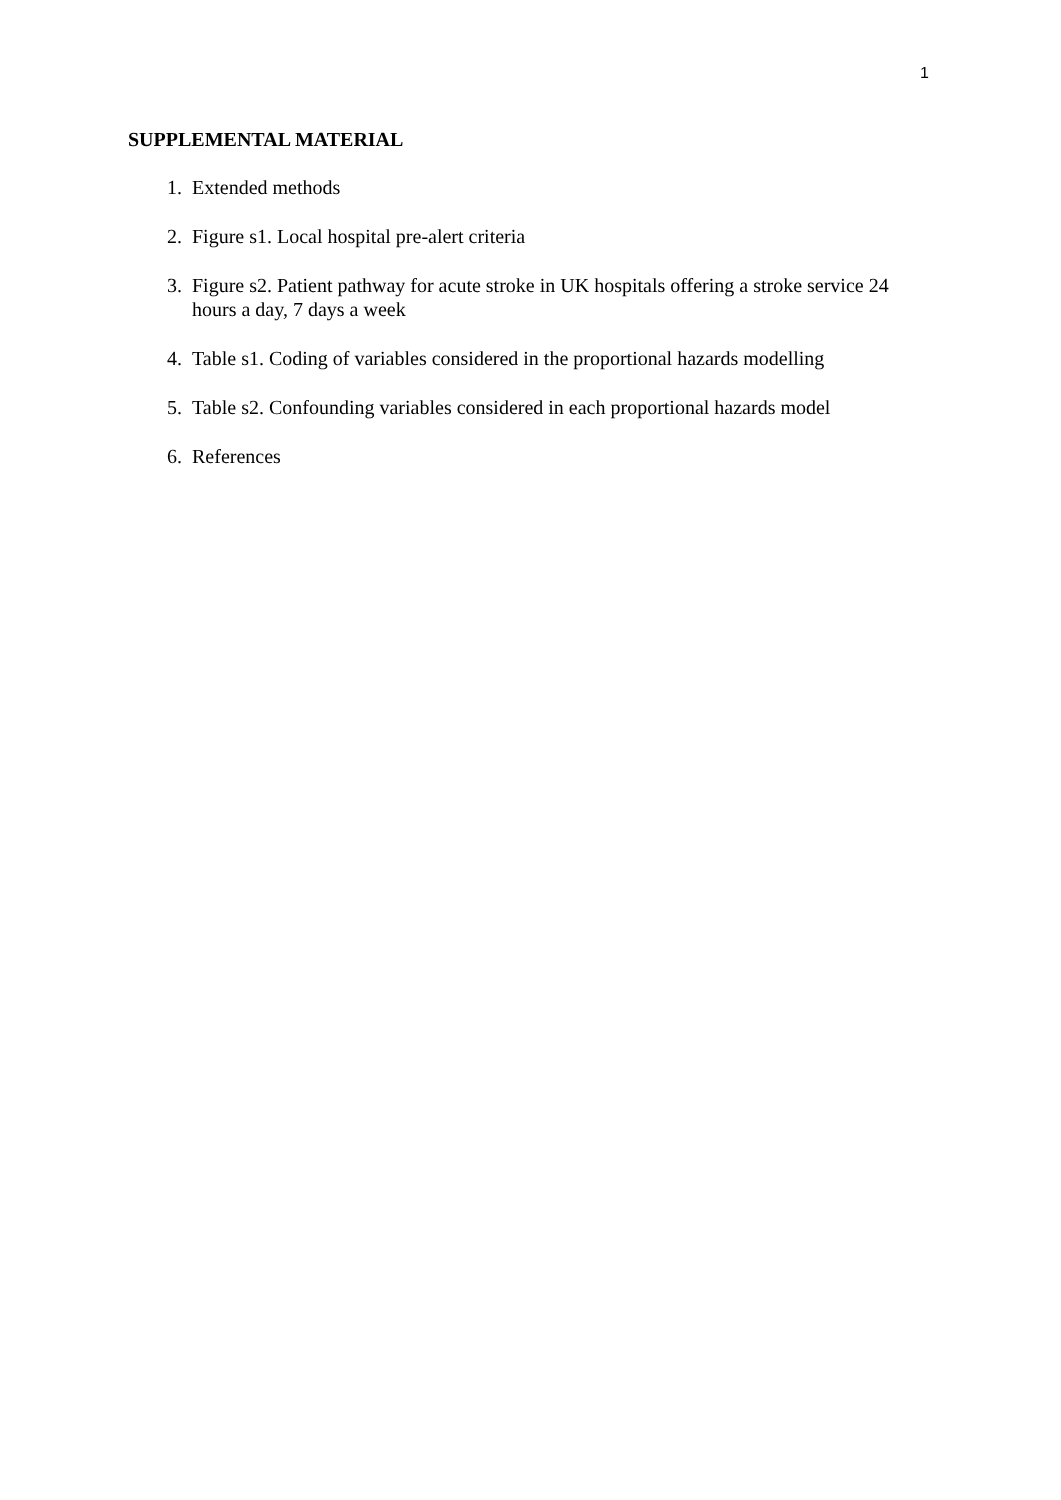1
SUPPLEMENTAL MATERIAL
1. Extended methods
2. Figure s1. Local hospital pre-alert criteria
3. Figure s2. Patient pathway for acute stroke in UK hospitals offering a stroke service 24 hours a day, 7 days a week
4. Table s1. Coding of variables considered in the proportional hazards modelling
5. Table s2. Confounding variables considered in each proportional hazards model
6. References